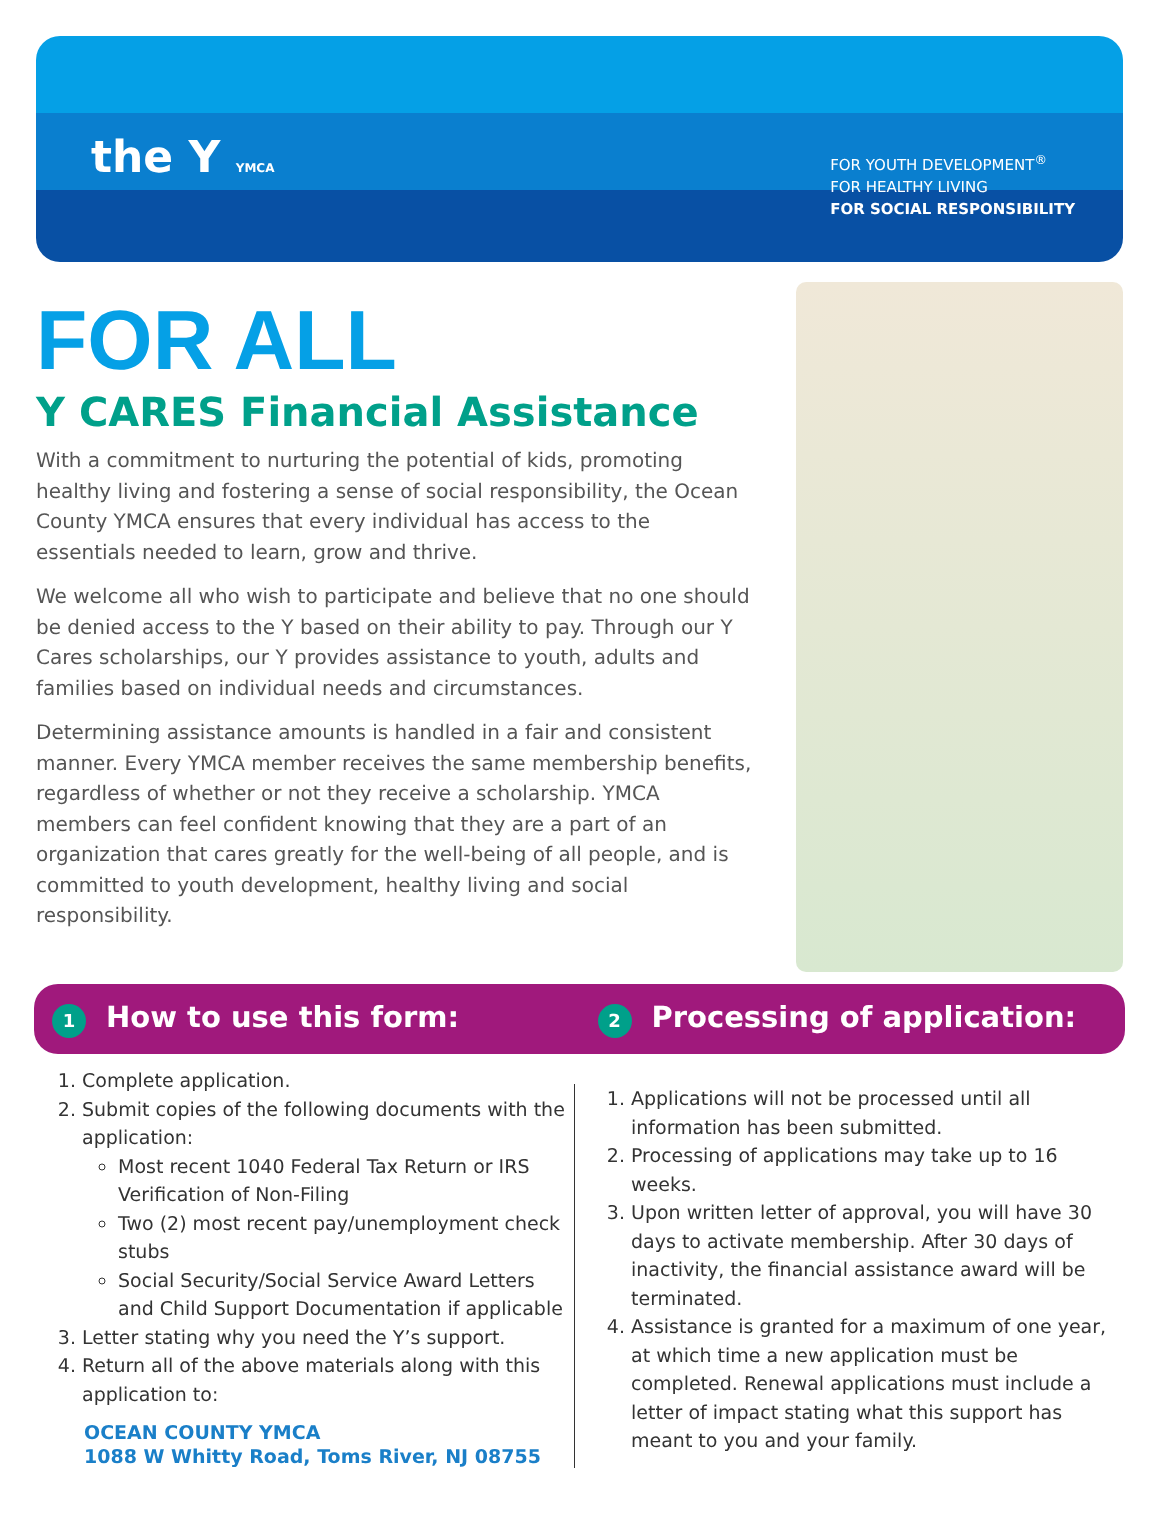the Y YMCA
FOR YOUTH DEVELOPMENT<sup>®</sup>
FOR HEALTHY LIVING
FOR SOCIAL RESPONSIBILITY
FOR ALL
Y CARES Financial Assistance
With a commitment to nurturing the potential of kids, promoting healthy living and fostering a sense of social responsibility, the Ocean County YMCA ensures that every individual has access to the essentials needed to learn, grow and thrive.
We welcome all who wish to participate and believe that no one should be denied access to the Y based on their ability to pay. Through our Y Cares scholarships, our Y provides assistance to youth, adults and families based on individual needs and circumstances.
Determining assistance amounts is handled in a fair and consistent manner. Every YMCA member receives the same membership benefits, regardless of whether or not they receive a scholarship. YMCA members can feel confident knowing that they are a part of an organization that cares greatly for the well-being of all people, and is committed to youth development, healthy living and social responsibility.
1 How to use this form:
2 Processing of application:
1. Complete application.
2. Submit copies of the following documents with the application:
Most recent 1040 Federal Tax Return or IRS Verification of Non-Filing
Two (2) most recent pay/unemployment check stubs
Social Security/Social Service Award Letters and Child Support Documentation if applicable
3. Letter stating why you need the Y’s support.
4. Return all of the above materials along with this application to:
OCEAN COUNTY YMCA
1088 W Whitty Road, Toms River, NJ 08755
1. Applications will not be processed until all information has been submitted.
2. Processing of applications may take up to 16 weeks.
3. Upon written letter of approval, you will have 30 days to activate membership. After 30 days of inactivity, the financial assistance award will be terminated.
4. Assistance is granted for a maximum of one year, at which time a new application must be completed. Renewal applications must include a letter of impact stating what this support has meant to you and your family.